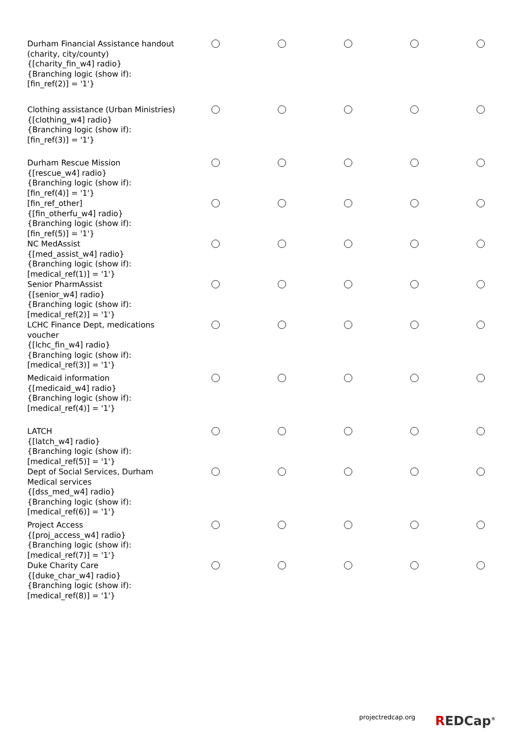| Durham Financial Assistance handout (charity, city/county) {[charity_fin_w4] radio} {Branching logic (show if): [fin_ref(2)] = '1'} | | | | | |
| Clothing assistance (Urban Ministries) {[clothing_w4] radio} {Branching logic (show if): [fin_ref(3)] = '1'} | | | | | |
| Durham Rescue Mission {[rescue_w4] radio} {Branching logic (show if): [fin_ref(4)] = '1'} | | | | | |
| [fin_ref_other] {[fin_otherfu_w4] radio} {Branching logic (show if): [fin_ref(5)] = '1'} | | | | | |
| NC MedAssist {[med_assist_w4] radio} {Branching logic (show if): [medical_ref(1)] = '1'} | | | | | |
| Senior PharmAssist {[senior_w4] radio} {Branching logic (show if): [medical_ref(2)] = '1'} | | | | | |
| LCHC Finance Dept, medications voucher {[lchc_fin_w4] radio} {Branching logic (show if): [medical_ref(3)] = '1'} | | | | | |
| Medicaid information {[medicaid_w4] radio} {Branching logic (show if): [medical_ref(4)] = '1'} | | | | | |
| LATCH {[latch_w4] radio} {Branching logic (show if): [medical_ref(5)] = '1'} | | | | | |
| Dept of Social Services, Durham Medical services {[dss_med_w4] radio} {Branching logic (show if): [medical_ref(6)] = '1'} | | | | | |
| Project Access {[proj_access_w4] radio} {Branching logic (show if): [medical_ref(7)] = '1'} | | | | | |
| Duke Charity Care {[duke_char_w4] radio} {Branching logic (show if): [medical_ref(8)] = '1'} | | | | | |
projectredcap.org REDCap<sup>®</sup>